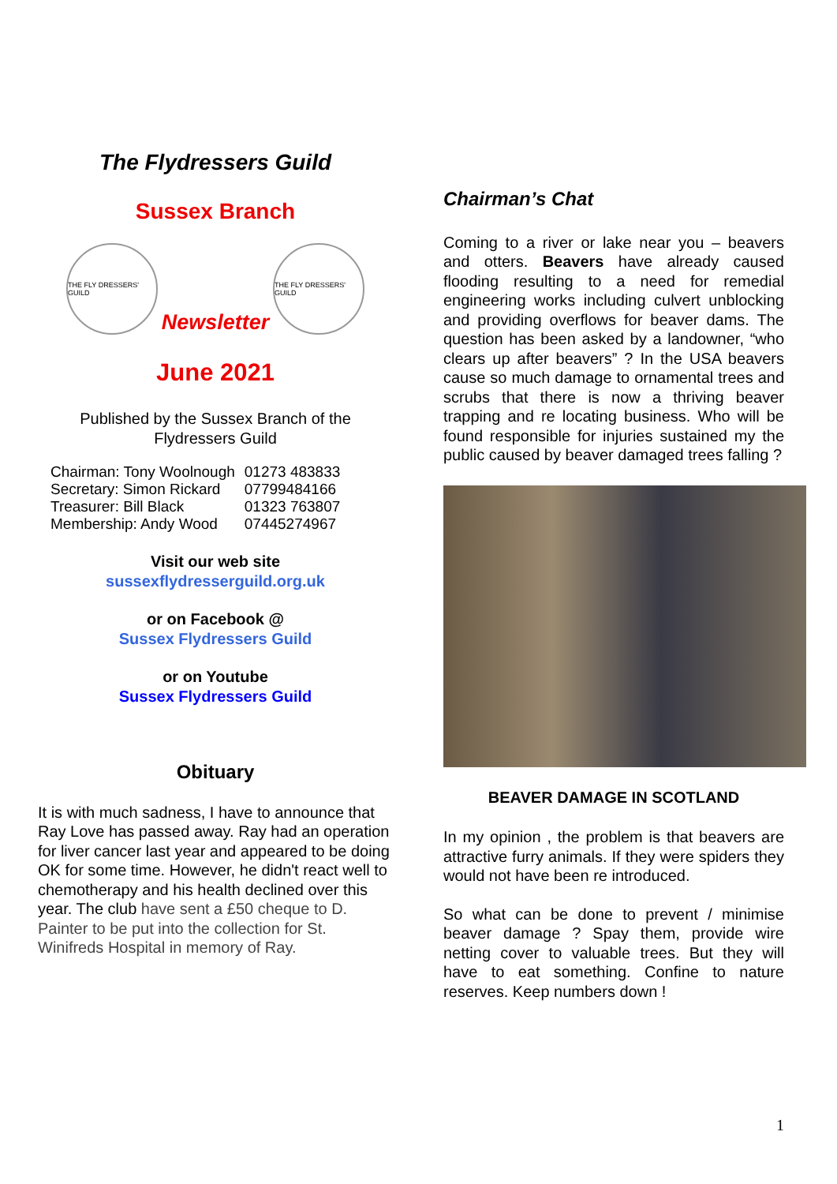The Flydressers Guild
Sussex Branch
THE FLY DRESSERS' GUILD
Newsletter
THE FLY DRESSERS' GUILD
June 2021
Published by the Sussex Branch of the Flydressers Guild
| Chairman: Tony Woolnough | 01273 483833 |
| Secretary: Simon Rickard | 07799484166 |
| Treasurer: Bill Black | 01323 763807 |
| Membership: Andy Wood | 07445274967 |
Visit our web site
sussexflydresserguild.org.uk
or on Facebook @
Sussex Flydressers Guild
or on Youtube
Sussex Flydressers Guild
Obituary
It is with much sadness, I have to announce that Ray Love has passed away. Ray had an operation for liver cancer last year and appeared to be doing OK for some time. However, he didn't react well to chemotherapy and his health declined over this year. The club have sent a £50 cheque to D. Painter to be put into the collection for St. Winifreds Hospital in memory of Ray.
Chairman’s Chat
Coming to a river or lake near you – beavers and otters. Beavers have already caused flooding resulting to a need for remedial engineering works including culvert unblocking and providing overflows for beaver dams. The question has been asked by a landowner, “who clears up after beavers” ? In the USA beavers cause so much damage to ornamental trees and scrubs that there is now a thriving beaver trapping and re locating business. Who will be found responsible for injuries sustained my the public caused by beaver damaged trees falling ?
BEAVER DAMAGE IN SCOTLAND
In my opinion , the problem is that beavers are attractive furry animals. If they were spiders they would not have been re introduced.
So what can be done to prevent / minimise beaver damage ? Spay them, provide wire netting cover to valuable trees. But they will have to eat something. Confine to nature reserves. Keep numbers down !
1